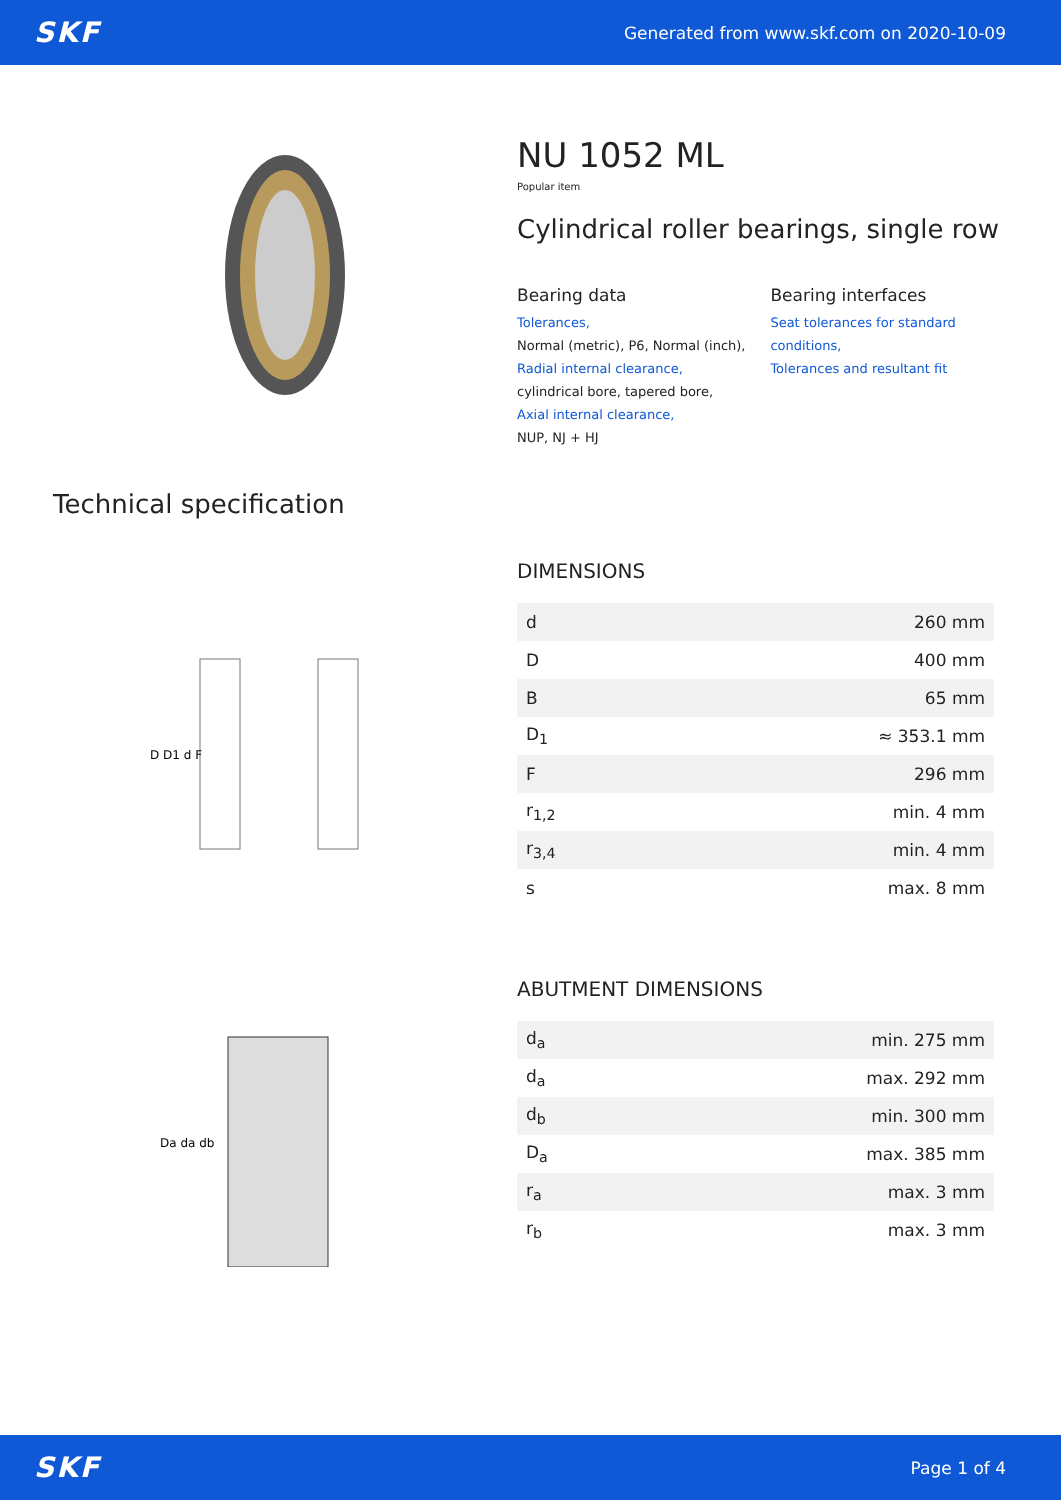SKF Generated from www.skf.com on 2020-10-09
NU 1052 ML
Popular item
Cylindrical roller bearings, single row
Bearing data
Tolerances,
Normal (metric), P6, Normal (inch),
Radial internal clearance,
cylindrical bore, tapered bore,
Axial internal clearance,
NUP, NJ + HJ
Bearing interfaces
Seat tolerances for standard conditions,
Tolerances and resultant fit
Technical specification
D D1 d F
DIMENSIONS
| d | 260 mm |
| D | 400 mm |
| B | 65 mm |
| D<sub>1</sub> | ≈ 353.1 mm |
| F | 296 mm |
| r<sub>1,2</sub> | min. 4 mm |
| r<sub>3,4</sub> | min. 4 mm |
| s | max. 8 mm |
Da da db
ABUTMENT DIMENSIONS
| d<sub>a</sub> | min. 275 mm |
| d<sub>a</sub> | max. 292 mm |
| d<sub>b</sub> | min. 300 mm |
| D<sub>a</sub> | max. 385 mm |
| r<sub>a</sub> | max. 3 mm |
| r<sub>b</sub> | max. 3 mm |
SKF Page 1 of 4